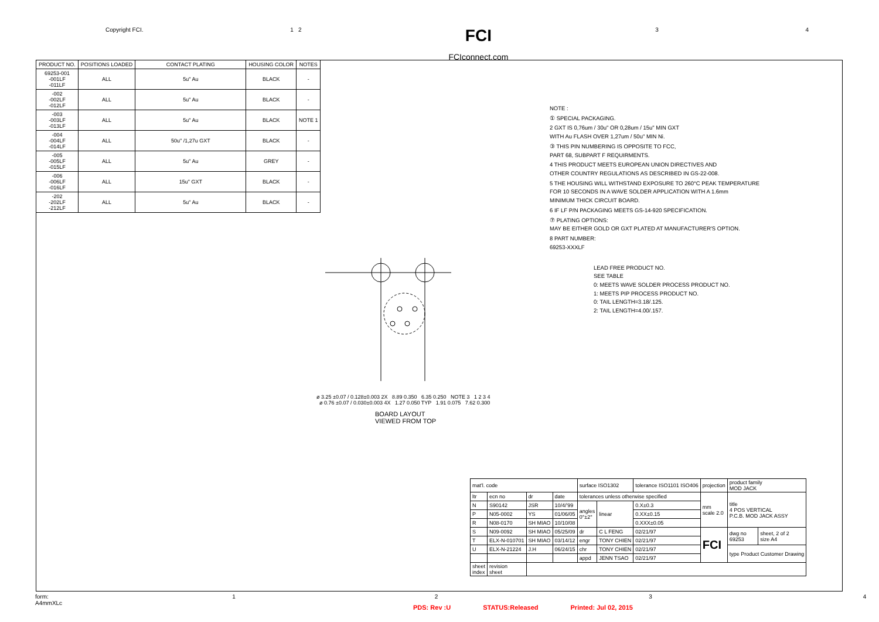Copyright FCI. 1 2 FCI
FCIconnect.com 3 4
| PRODUCT NO. | POSITIONS LOADED | CONTACT PLATING | HOUSING COLOR | NOTES |
| --- | --- | --- | --- | --- |
| 69253-001 -001LF -011LF | ALL | 5u" Au | BLACK | - |
| -002 -002LF -012LF | ALL | 5u" Au | BLACK | - |
| -003 -003LF -013LF | ALL | 5u" Au | BLACK | NOTE 1 |
| -004 -004LF -014LF | ALL | 50u" /1,27u GXT | BLACK | - |
| -005 -005LF -015LF | ALL | 5u" Au | GREY | - |
| -006 -006LF -016LF | ALL | 15u" GXT | BLACK | - |
| -202 -202LF -212LF | ALL | 5u" Au | BLACK | - |
NOTE :
① SPECIAL PACKAGING.
2 GXT IS 0,76um / 30u" OR 0,28um / 15u" MIN GXT
WITH Au FLASH OVER 1,27um / 50u" MIN Ni.
③ THIS PIN NUMBERING IS OPPOSITE TO FCC,
PART 68, SUBPART F REQUIRMENTS.
4 THIS PRODUCT MEETS EUROPEAN UNION DIRECTIVES AND
OTHER COUNTRY REGULATIONS AS DESCRIBED IN GS-22-008.
5 THE HOUSING WILL WITHSTAND EXPOSURE TO 260°C PEAK TEMPERATURE
FOR 10 SECONDS IN A WAVE SOLDER APPLICATION WITH A 1.6mm
MINIMUM THICK CIRCUIT BOARD.
6 IF LF P/N PACKAGING MEETS GS-14-920 SPECIFICATION.
⑦ PLATING OPTIONS:
MAY BE EITHER GOLD OR GXT PLATED AT MANUFACTURER'S OPTION.
8 PART NUMBER:
69253-XXXLF
LEAD FREE PRODUCT NO.
SEE TABLE
0: MEETS WAVE SOLDER PROCESS PRODUCT NO.
1: MEETS PIP PROCESS PRODUCT NO.
0: TAIL LENGTH=3.18/.125.
2: TAIL LENGTH=4.00/.157.
ø 3.25 ±0.07 / 0.128±0.003 2X 8.89 0.350 6.35 0.250 NOTE 3 1 2 3 4 ø 0.76 ±0.07 / 0.030±0.003 4X 1.27 0.050 TYP 1.91 0.075 7.62 0.300
BOARD LAYOUT
VIEWED FROM TOP
| mat'l. code | | | | surface ISO1302 | | tolerance ISO1101 ISO406 | projection | product family MOD JACK | |
| ltr | ecn no | dr | date | tolerances unless otherwise specified | | | mm scale 2.0 | title 4 POS VERTICAL P.C.B. MOD JACK ASSY | |
| N | S90142 | JSR | 10/4/'99 | angles 0°±2° | linear | 0.X±0.3 | | | |
| P | N05-0002 | YS | 01/06/05 | | | 0.XX±0.15 | | | |
| R | N08-0170 | SH MIAO | 10/10/08 | | | 0.XXX±0.05 | | | |
| S | N09-0092 | SH MIAO | 05/25/09 | dr | C L FENG | 02/21/97 | FCI | dwg no 69253 | sheet, 2 of 2 size A4 |
| T | ELX-N-010701 | SH MIAO | 03/14/12 | engr | TONY CHIEN | 02/21/97 | | | |
| U | ELX-N-21224 | J.H | 06/24/15 | chr | TONY CHIEN | 02/21/97 | | type Product Customer Drawing | |
| | | | | appd | JENN TSAO | 02/21/97 | | | |
| sheet index | revision sheet | | | | | | | | |
form: A4mmXLc 1234
PDS: Rev :U STATUS:Released Printed: Jul 02, 2015